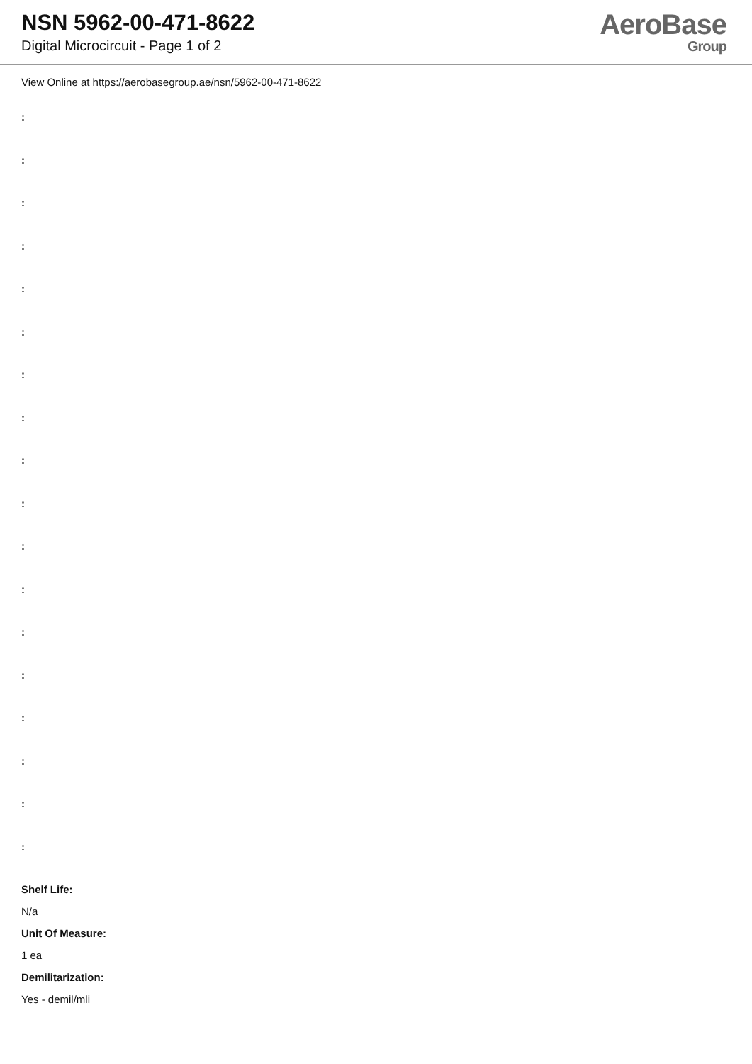NSN 5962-00-471-8622
Digital Microcircuit - Page 1 of 2
AeroBase
Group
View Online at https://aerobasegroup.ae/nsn/5962-00-471-8622
:
:
:
:
:
:
:
:
:
:
:
:
:
:
:
:
:
:
Shelf Life:
N/a
Unit Of Measure:
1 ea
Demilitarization:
Yes - demil/mli